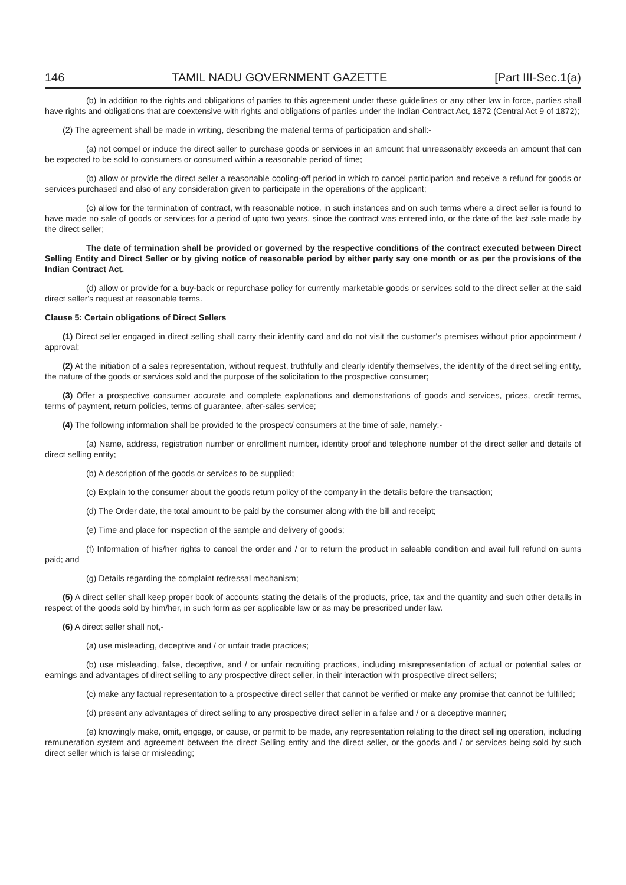146 TAMIL NADU GOVERNMENT GAZETTE [Part III-Sec.1(a)
(b) In addition to the rights and obligations of parties to this agreement under these guidelines or any other law in force, parties shall have rights and obligations that are coextensive with rights and obligations of parties under the Indian Contract Act, 1872 (Central Act 9 of 1872);
(2) The agreement shall be made in writing, describing the material terms of participation and shall:-
(a) not compel or induce the direct seller to purchase goods or services in an amount that unreasonably exceeds an amount that can be expected to be sold to consumers or consumed within a reasonable period of time;
(b) allow or provide the direct seller a reasonable cooling-off period in which to cancel participation and receive a refund for goods or services purchased and also of any consideration given to participate in the operations of the applicant;
(c) allow for the termination of contract, with reasonable notice, in such instances and on such terms where a direct seller is found to have made no sale of goods or services for a period of upto two years, since the contract was entered into, or the date of the last sale made by the direct seller;
The date of termination shall be provided or governed by the respective conditions of the contract executed between Direct Selling Entity and Direct Seller or by giving notice of reasonable period by either party say one month or as per the provisions of the Indian Contract Act.
(d) allow or provide for a buy-back or repurchase policy for currently marketable goods or services sold to the direct seller at the said direct seller's request at reasonable terms.
Clause 5: Certain obligations of Direct Sellers
(1) Direct seller engaged in direct selling shall carry their identity card and do not visit the customer's premises without prior appointment / approval;
(2) At the initiation of a sales representation, without request, truthfully and clearly identify themselves, the identity of the direct selling entity, the nature of the goods or services sold and the purpose of the solicitation to the prospective consumer;
(3) Offer a prospective consumer accurate and complete explanations and demonstrations of goods and services, prices, credit terms, terms of payment, return policies, terms of guarantee, after-sales service;
(4) The following information shall be provided to the prospect/ consumers at the time of sale, namely:-
(a) Name, address, registration number or enrollment number, identity proof and telephone number of the direct seller and details of direct selling entity;
(b) A description of the goods or services to be supplied;
(c) Explain to the consumer about the goods return policy of the company in the details before the transaction;
(d) The Order date, the total amount to be paid by the consumer along with the bill and receipt;
(e) Time and place for inspection of the sample and delivery of goods;
(f) Information of his/her rights to cancel the order and / or to return the product in saleable condition and avail full refund on sums paid; and
(g) Details regarding the complaint redressal mechanism;
(5) A direct seller shall keep proper book of accounts stating the details of the products, price, tax and the quantity and such other details in respect of the goods sold by him/her, in such form as per applicable law or as may be prescribed under law.
(6) A direct seller shall not,-
(a) use misleading, deceptive and / or unfair trade practices;
(b) use misleading, false, deceptive, and / or unfair recruiting practices, including misrepresentation of actual or potential sales or earnings and advantages of direct selling to any prospective direct seller, in their interaction with prospective direct sellers;
(c) make any factual representation to a prospective direct seller that cannot be verified or make any promise that cannot be fulfilled;
(d) present any advantages of direct selling to any prospective direct seller in a false and / or a deceptive manner;
(e) knowingly make, omit, engage, or cause, or permit to be made, any representation relating to the direct selling operation, including remuneration system and agreement between the direct Selling entity and the direct seller, or the goods and / or services being sold by such direct seller which is false or misleading;